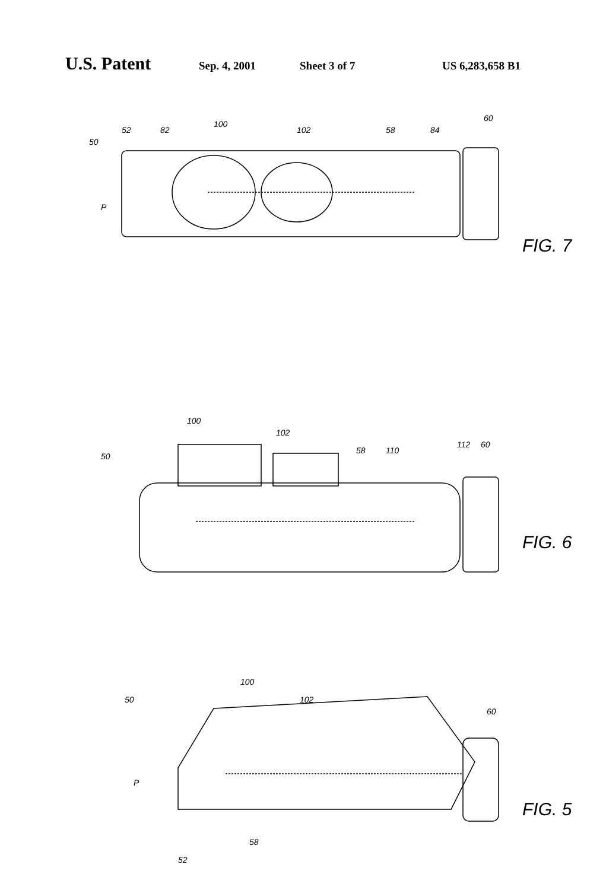U.S. Patent Sep. 4, 2001 Sheet 3 of 7 US 6,283,658 B1
50
52
82
100
102
58
84
60
P
FIG. 7
50
100
102
58
110
112
60
FIG. 6
50
100
102
60
P
58
52
FIG. 5